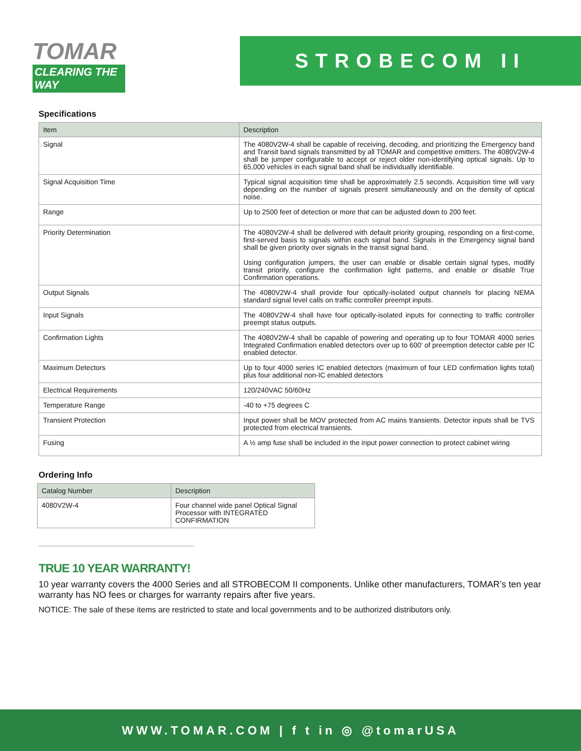TOMAR
CLEARING THE WAY
STROBECOM II
Specifications
| Item | Description |
| --- | --- |
| Signal | The 4080V2W-4 shall be capable of receiving, decoding, and prioritizing the Emergency band and Transit band signals transmitted by all TOMAR and competitive emitters. The 4080V2W-4 shall be jumper configurable to accept or reject older non-identifying optical signals. Up to 65,000 vehicles in each signal band shall be individually identifiable. |
| Signal Acquisition Time | Typical signal acquisition time shall be approximately 2.5 seconds. Acquisition time will vary depending on the number of signals present simultaneously and on the density of optical noise. |
| Range | Up to 2500 feet of detection or more that can be adjusted down to 200 feet. |
| Priority Determination | The 4080V2W-4 shall be delivered with default priority grouping, responding on a first-come, first-served basis to signals within each signal band. Signals in the Emergency signal band shall be given priority over signals in the transit signal band. Using configuration jumpers, the user can enable or disable certain signal types, modify transit priority, configure the confirmation light patterns, and enable or disable True Confirmation operations. |
| Output Signals | The 4080V2W-4 shall provide four optically-isolated output channels for placing NEMA standard signal level calls on traffic controller preempt inputs. |
| Input Signals | The 4080V2W-4 shall have four optically-isolated inputs for connecting to traffic controller preempt status outputs. |
| Confirmation Lights | The 4080V2W-4 shall be capable of powering and operating up to four TOMAR 4000 series Integrated Confirmation enabled detectors over up to 600’ of preemption detector cable per IC enabled detector. |
| Maximum Detectors | Up to four 4000 series IC enabled detectors (maximum of four LED confirmation lights total) plus four additional non-IC enabled detectors |
| Electrical Requirements | 120/240VAC 50/60Hz |
| Temperature Range | -40 to +75 degrees C |
| Transient Protection | Input power shall be MOV protected from AC mains transients. Detector inputs shall be TVS protected from electrical transients. |
| Fusing | A ½ amp fuse shall be included in the input power connection to protect cabinet wiring |
Ordering Info
| Catalog Number | Description |
| --- | --- |
| 4080V2W-4 | Four channel wide panel Optical Signal Processor with INTEGRATED CONFIRMATION |
TRUE 10 YEAR WARRANTY!
10 year warranty covers the 4000 Series and all STROBECOM II components. Unlike other manufacturers, TOMAR’s ten year warranty has NO fees or charges for warranty repairs after five years.
NOTICE: The sale of these items are restricted to state and local governments and to be authorized distributors only.
WWW.TOMAR.COM | f t in ◎ @tomarUSA